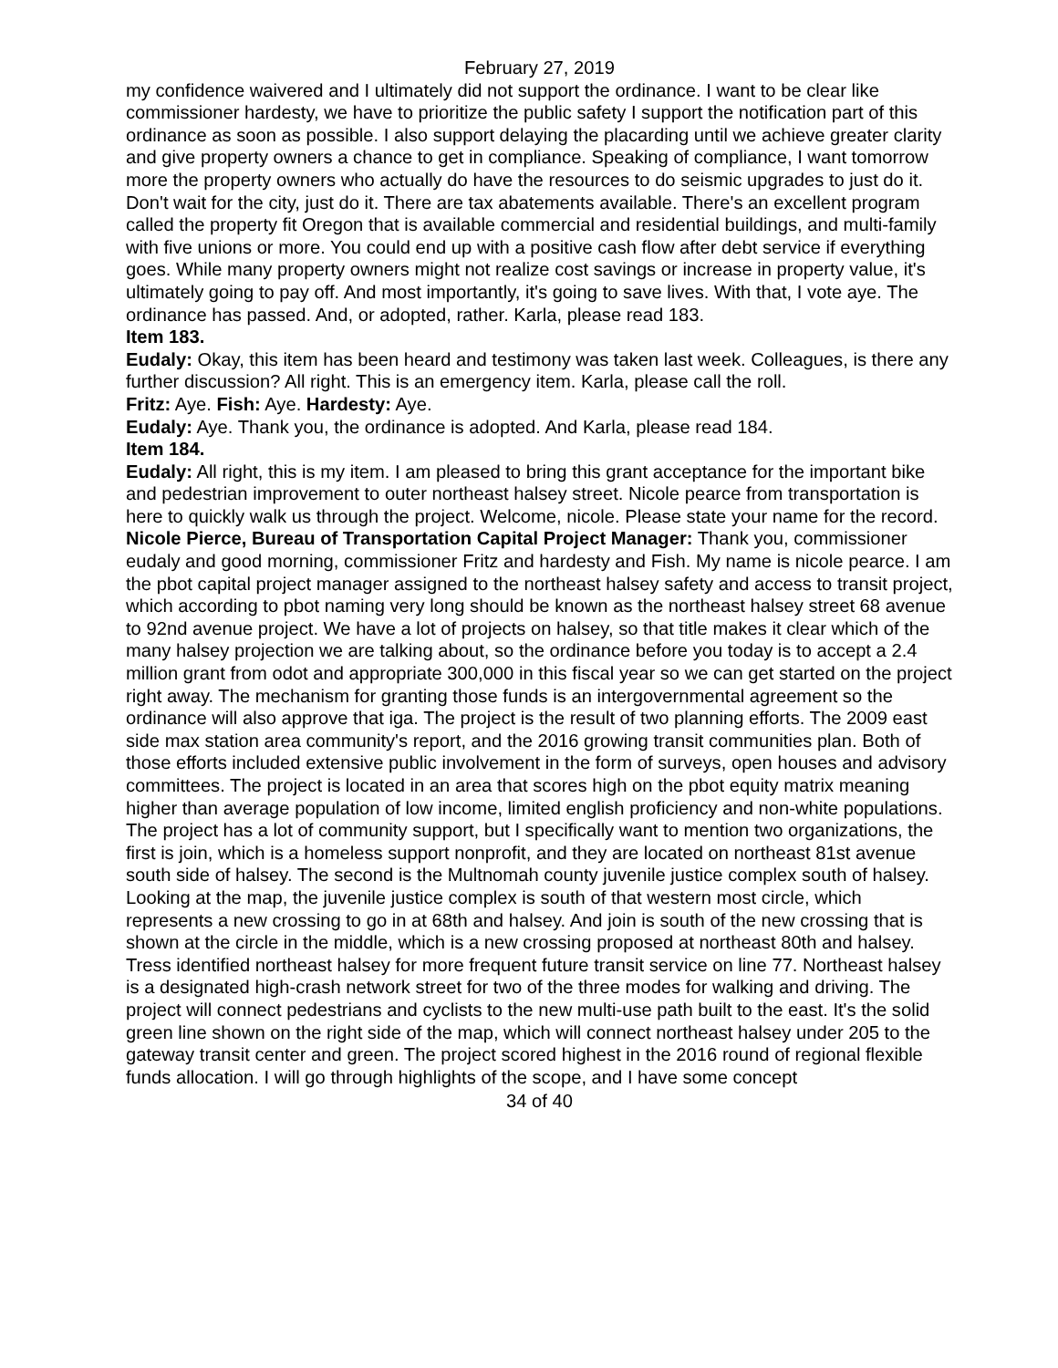February 27, 2019
my confidence waivered and I ultimately did not support the ordinance. I want to be clear like commissioner hardesty, we have to prioritize the public safety I support the notification part of this ordinance as soon as possible. I also support delaying the placarding until we achieve greater clarity and give property owners a chance to get in compliance. Speaking of compliance, I want tomorrow more the property owners who actually do have the resources to do seismic upgrades to just do it. Don't wait for the city, just do it. There are tax abatements available. There's an excellent program called the property fit Oregon that is available commercial and residential buildings, and multi-family with five unions or more. You could end up with a positive cash flow after debt service if everything goes. While many property owners might not realize cost savings or increase in property value, it's ultimately going to pay off. And most importantly, it's going to save lives. With that, I vote aye. The ordinance has passed. And, or adopted, rather. Karla, please read 183.
Item 183.
Eudaly: Okay, this item has been heard and testimony was taken last week. Colleagues, is there any further discussion? All right. This is an emergency item. Karla, please call the roll.
Fritz: Aye. Fish: Aye. Hardesty: Aye.
Eudaly: Aye. Thank you, the ordinance is adopted. And Karla, please read 184.
Item 184.
Eudaly: All right, this is my item. I am pleased to bring this grant acceptance for the important bike and pedestrian improvement to outer northeast halsey street. Nicole pearce from transportation is here to quickly walk us through the project. Welcome, nicole. Please state your name for the record.
Nicole Pierce, Bureau of Transportation Capital Project Manager: Thank you, commissioner eudaly and good morning, commissioner Fritz and hardesty and Fish. My name is nicole pearce. I am the pbot capital project manager assigned to the northeast halsey safety and access to transit project, which according to pbot naming very long should be known as the northeast halsey street 68 avenue to 92nd avenue project. We have a lot of projects on halsey, so that title makes it clear which of the many halsey projection we are talking about, so the ordinance before you today is to accept a 2.4 million grant from odot and appropriate 300,000 in this fiscal year so we can get started on the project right away. The mechanism for granting those funds is an intergovernmental agreement so the ordinance will also approve that iga. The project is the result of two planning efforts. The 2009 east side max station area community's report, and the 2016 growing transit communities plan. Both of those efforts included extensive public involvement in the form of surveys, open houses and advisory committees. The project is located in an area that scores high on the pbot equity matrix meaning higher than average population of low income, limited english proficiency and non-white populations. The project has a lot of community support, but I specifically want to mention two organizations, the first is join, which is a homeless support nonprofit, and they are located on northeast 81st avenue south side of halsey. The second is the Multnomah county juvenile justice complex south of halsey. Looking at the map, the juvenile justice complex is south of that western most circle, which represents a new crossing to go in at 68th and halsey. And join is south of the new crossing that is shown at the circle in the middle, which is a new crossing proposed at northeast 80th and halsey. Tress identified northeast halsey for more frequent future transit service on line 77. Northeast halsey is a designated high-crash network street for two of the three modes for walking and driving. The project will connect pedestrians and cyclists to the new multi-use path built to the east. It's the solid green line shown on the right side of the map, which will connect northeast halsey under 205 to the gateway transit center and green. The project scored highest in the 2016 round of regional flexible funds allocation. I will go through highlights of the scope, and I have some concept
34 of 40